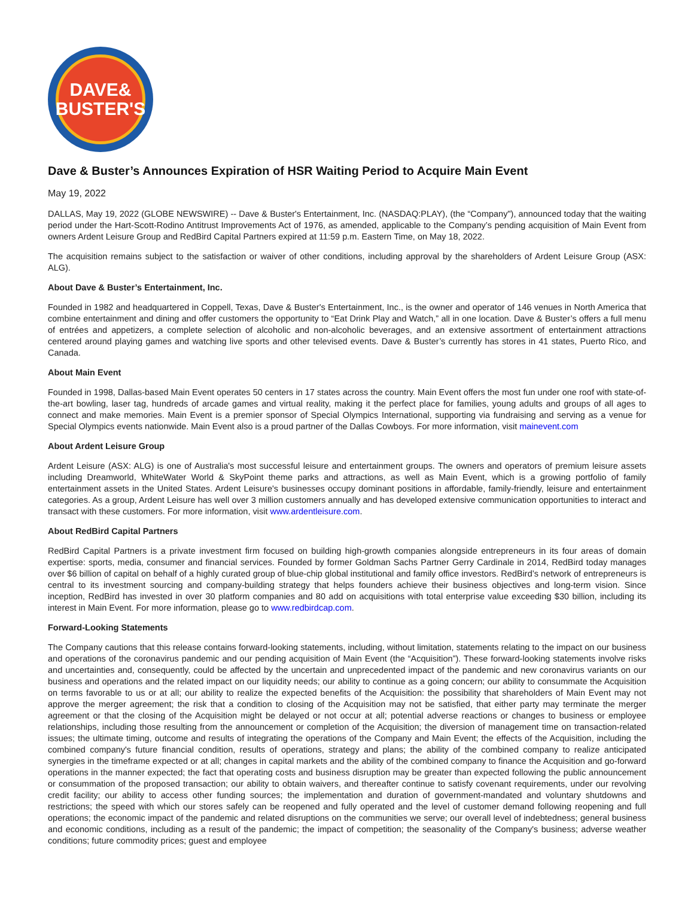DAVE&
BUSTER'S
Dave & Buster’s Announces Expiration of HSR Waiting Period to Acquire Main Event
May 19, 2022
DALLAS, May 19, 2022 (GLOBE NEWSWIRE) -- Dave & Buster's Entertainment, Inc. (NASDAQ:PLAY), (the “Company"), announced today that the waiting period under the Hart-Scott-Rodino Antitrust Improvements Act of 1976, as amended, applicable to the Company’s pending acquisition of Main Event from owners Ardent Leisure Group and RedBird Capital Partners expired at 11:59 p.m. Eastern Time, on May 18, 2022.
The acquisition remains subject to the satisfaction or waiver of other conditions, including approval by the shareholders of Ardent Leisure Group (ASX: ALG).
About Dave & Buster’s Entertainment, Inc.
Founded in 1982 and headquartered in Coppell, Texas, Dave & Buster's Entertainment, Inc., is the owner and operator of 146 venues in North America that combine entertainment and dining and offer customers the opportunity to “Eat Drink Play and Watch,” all in one location. Dave & Buster’s offers a full menu of entrées and appetizers, a complete selection of alcoholic and non-alcoholic beverages, and an extensive assortment of entertainment attractions centered around playing games and watching live sports and other televised events. Dave & Buster’s currently has stores in 41 states, Puerto Rico, and Canada.
About Main Event
Founded in 1998, Dallas-based Main Event operates 50 centers in 17 states across the country. Main Event offers the most fun under one roof with state-of-the-art bowling, laser tag, hundreds of arcade games and virtual reality, making it the perfect place for families, young adults and groups of all ages to connect and make memories. Main Event is a premier sponsor of Special Olympics International, supporting via fundraising and serving as a venue for Special Olympics events nationwide. Main Event also is a proud partner of the Dallas Cowboys. For more information, visit mainevent.com
About Ardent Leisure Group
Ardent Leisure (ASX: ALG) is one of Australia's most successful leisure and entertainment groups. The owners and operators of premium leisure assets including Dreamworld, WhiteWater World & SkyPoint theme parks and attractions, as well as Main Event, which is a growing portfolio of family entertainment assets in the United States. Ardent Leisure's businesses occupy dominant positions in affordable, family-friendly, leisure and entertainment categories. As a group, Ardent Leisure has well over 3 million customers annually and has developed extensive communication opportunities to interact and transact with these customers. For more information, visit www.ardentleisure.com.
About RedBird Capital Partners
RedBird Capital Partners is a private investment firm focused on building high-growth companies alongside entrepreneurs in its four areas of domain expertise: sports, media, consumer and financial services. Founded by former Goldman Sachs Partner Gerry Cardinale in 2014, RedBird today manages over $6 billion of capital on behalf of a highly curated group of blue-chip global institutional and family office investors. RedBird’s network of entrepreneurs is central to its investment sourcing and company-building strategy that helps founders achieve their business objectives and long-term vision. Since inception, RedBird has invested in over 30 platform companies and 80 add on acquisitions with total enterprise value exceeding $30 billion, including its interest in Main Event. For more information, please go to www.redbirdcap.com.
Forward-Looking Statements
The Company cautions that this release contains forward-looking statements, including, without limitation, statements relating to the impact on our business and operations of the coronavirus pandemic and our pending acquisition of Main Event (the “Acquisition”). These forward-looking statements involve risks and uncertainties and, consequently, could be affected by the uncertain and unprecedented impact of the pandemic and new coronavirus variants on our business and operations and the related impact on our liquidity needs; our ability to continue as a going concern; our ability to consummate the Acquisition on terms favorable to us or at all; our ability to realize the expected benefits of the Acquisition: the possibility that shareholders of Main Event may not approve the merger agreement; the risk that a condition to closing of the Acquisition may not be satisfied, that either party may terminate the merger agreement or that the closing of the Acquisition might be delayed or not occur at all; potential adverse reactions or changes to business or employee relationships, including those resulting from the announcement or completion of the Acquisition; the diversion of management time on transaction-related issues; the ultimate timing, outcome and results of integrating the operations of the Company and Main Event; the effects of the Acquisition, including the combined company's future financial condition, results of operations, strategy and plans; the ability of the combined company to realize anticipated synergies in the timeframe expected or at all; changes in capital markets and the ability of the combined company to finance the Acquisition and go-forward operations in the manner expected; the fact that operating costs and business disruption may be greater than expected following the public announcement or consummation of the proposed transaction; our ability to obtain waivers, and thereafter continue to satisfy covenant requirements, under our revolving credit facility; our ability to access other funding sources; the implementation and duration of government-mandated and voluntary shutdowns and restrictions; the speed with which our stores safely can be reopened and fully operated and the level of customer demand following reopening and full operations; the economic impact of the pandemic and related disruptions on the communities we serve; our overall level of indebtedness; general business and economic conditions, including as a result of the pandemic; the impact of competition; the seasonality of the Company's business; adverse weather conditions; future commodity prices; guest and employee